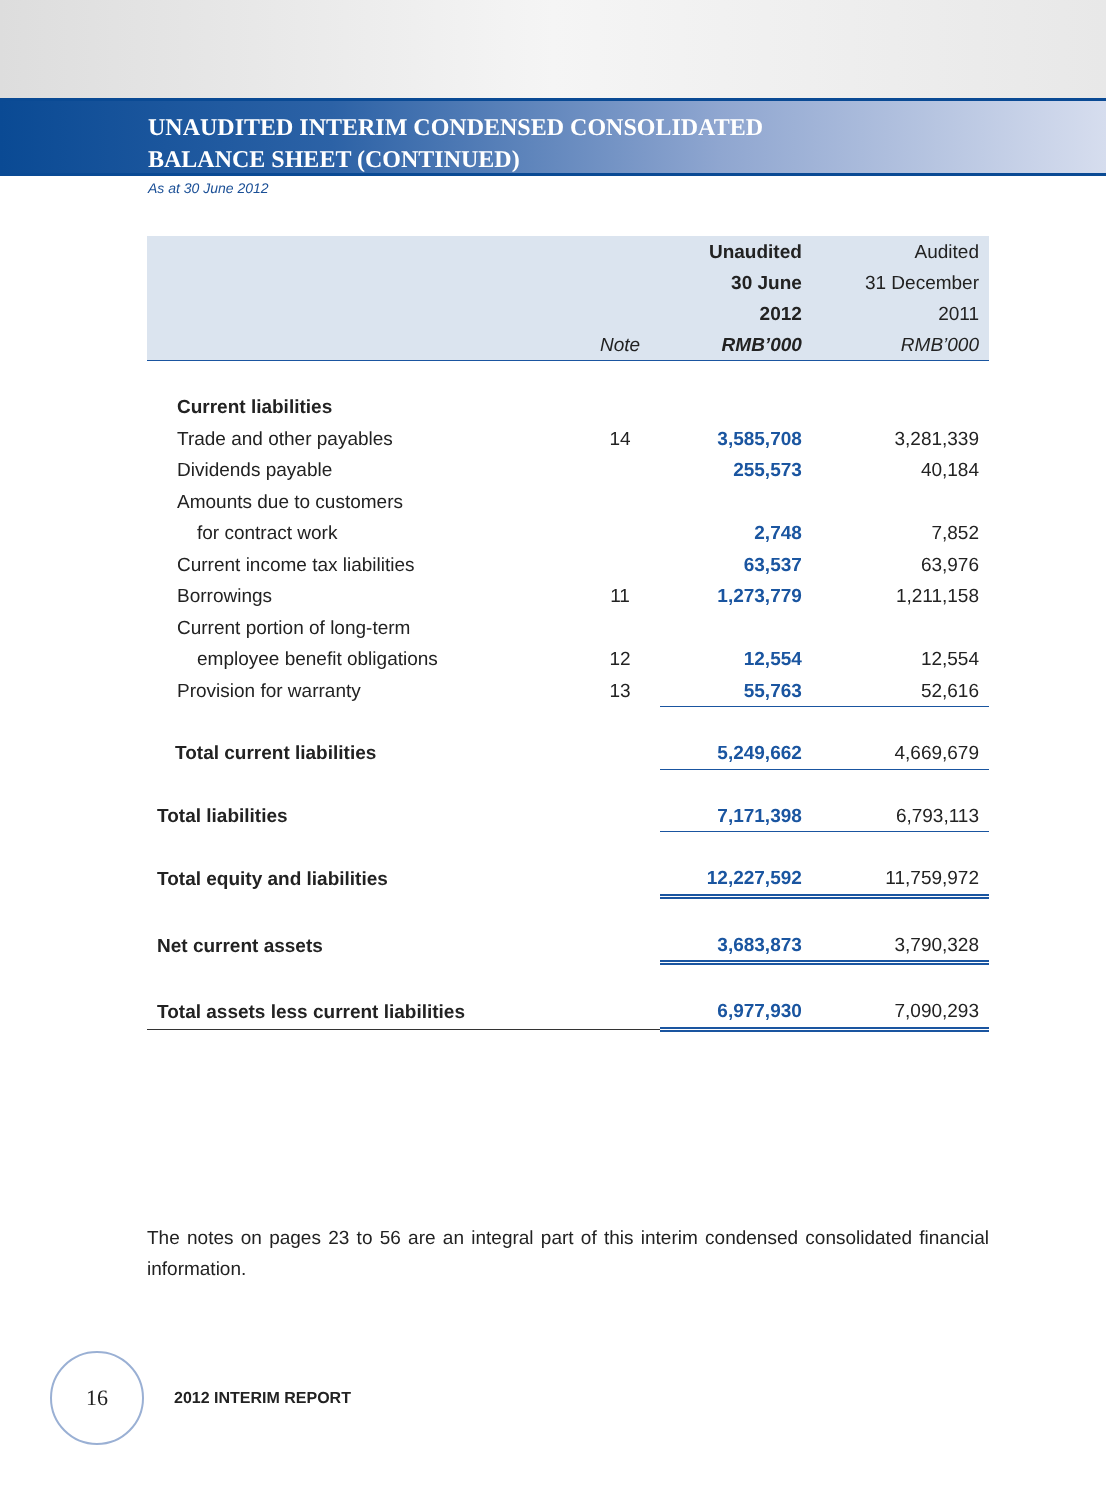UNAUDITED INTERIM CONDENSED CONSOLIDATED
BALANCE SHEET (CONTINUED)
As at 30 June 2012
| | | Unaudited | Audited |
| --- | --- | --- | --- |
| | | 30 June | 31 December |
| | | 2012 | 2011 |
| | Note | RMB’000 | RMB’000 |
| Current liabilities | | | |
| Trade and other payables | 14 | 3,585,708 | 3,281,339 |
| Dividends payable | | 255,573 | 40,184 |
| Amounts due to customers | | | |
| for contract work | | 2,748 | 7,852 |
| Current income tax liabilities | | 63,537 | 63,976 |
| Borrowings | 11 | 1,273,779 | 1,211,158 |
| Current portion of long-term | | | |
| employee benefit obligations | 12 | 12,554 | 12,554 |
| Provision for warranty | 13 | 55,763 | 52,616 |
| Total current liabilities | | 5,249,662 | 4,669,679 |
| Total liabilities | | 7,171,398 | 6,793,113 |
| Total equity and liabilities | | 12,227,592 | 11,759,972 |
| Net current assets | | 3,683,873 | 3,790,328 |
| Total assets less current liabilities | | 6,977,930 | 7,090,293 |
The notes on pages 23 to 56 are an integral part of this interim condensed consolidated financial information.
16
2012 INTERIM REPORT